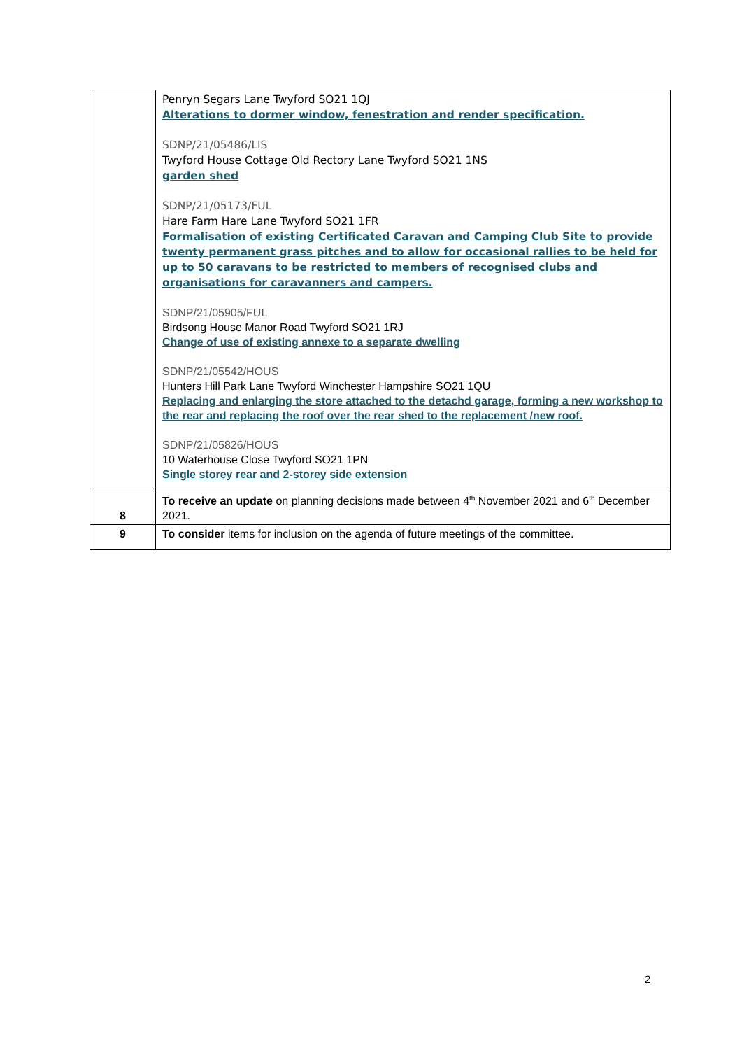| | Penryn Segars Lane Twyford SO21 1QJ Alterations to dormer window, fenestration and render specification. SDNP/21/05486/LIS Twyford House Cottage Old Rectory Lane Twyford SO21 1NS garden shed SDNP/21/05173/FUL Hare Farm Hare Lane Twyford SO21 1FR Formalisation of existing Certificated Caravan and Camping Club Site to provide twenty permanent grass pitches and to allow for occasional rallies to be held for up to 50 caravans to be restricted to members of recognised clubs and organisations for caravanners and campers. SDNP/21/05905/FUL Birdsong House Manor Road Twyford SO21 1RJ Change of use of existing annexe to a separate dwelling SDNP/21/05542/HOUS Hunters Hill Park Lane Twyford Winchester Hampshire SO21 1QU Replacing and enlarging the store attached to the detachd garage, forming a new workshop to the rear and replacing the roof over the rear shed to the replacement /new roof. SDNP/21/05826/HOUS 10 Waterhouse Close Twyford SO21 1PN Single storey rear and 2-storey side extension |
| 8 | To receive an update on planning decisions made between 4<sup>th</sup> November 2021 and 6<sup>th</sup> December 2021. |
| 9 | To consider items for inclusion on the agenda of future meetings of the committee. |
2